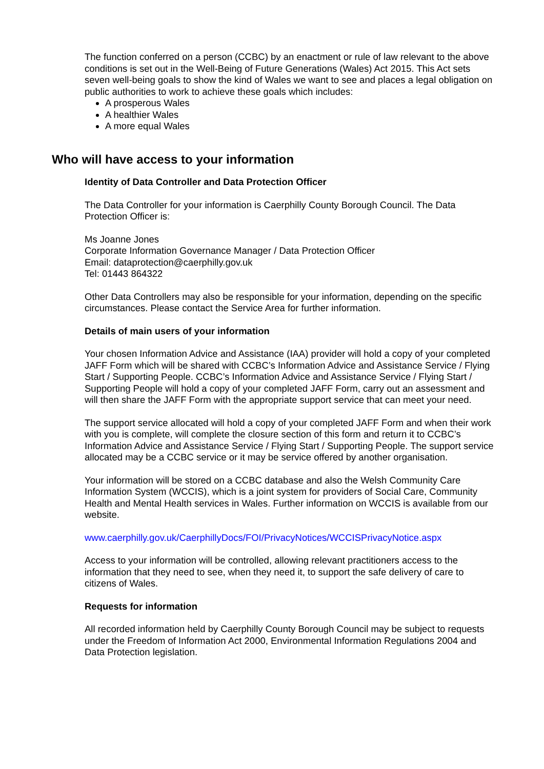The function conferred on a person (CCBC) by an enactment or rule of law relevant to the above conditions is set out in the Well-Being of Future Generations (Wales) Act 2015. This Act sets seven well-being goals to show the kind of Wales we want to see and places a legal obligation on public authorities to work to achieve these goals which includes:
A prosperous Wales
A healthier Wales
A more equal Wales
Who will have access to your information
Identity of Data Controller and Data Protection Officer
The Data Controller for your information is Caerphilly County Borough Council. The Data Protection Officer is:
Ms Joanne Jones
Corporate Information Governance Manager / Data Protection Officer
Email: dataprotection@caerphilly.gov.uk
Tel: 01443 864322
Other Data Controllers may also be responsible for your information, depending on the specific circumstances. Please contact the Service Area for further information.
Details of main users of your information
Your chosen Information Advice and Assistance (IAA) provider will hold a copy of your completed JAFF Form which will be shared with CCBC’s Information Advice and Assistance Service / Flying Start / Supporting People. CCBC’s Information Advice and Assistance Service / Flying Start / Supporting People will hold a copy of your completed JAFF Form, carry out an assessment and will then share the JAFF Form with the appropriate support service that can meet your need.
The support service allocated will hold a copy of your completed JAFF Form and when their work with you is complete, will complete the closure section of this form and return it to CCBC’s Information Advice and Assistance Service / Flying Start / Supporting People. The support service allocated may be a CCBC service or it may be service offered by another organisation.
Your information will be stored on a CCBC database and also the Welsh Community Care Information System (WCCIS), which is a joint system for providers of Social Care, Community Health and Mental Health services in Wales. Further information on WCCIS is available from our website.
www.caerphilly.gov.uk/CaerphillyDocs/FOI/PrivacyNotices/WCCISPrivacyNotice.aspx
Access to your information will be controlled, allowing relevant practitioners access to the information that they need to see, when they need it, to support the safe delivery of care to citizens of Wales.
Requests for information
All recorded information held by Caerphilly County Borough Council may be subject to requests under the Freedom of Information Act 2000, Environmental Information Regulations 2004 and Data Protection legislation.